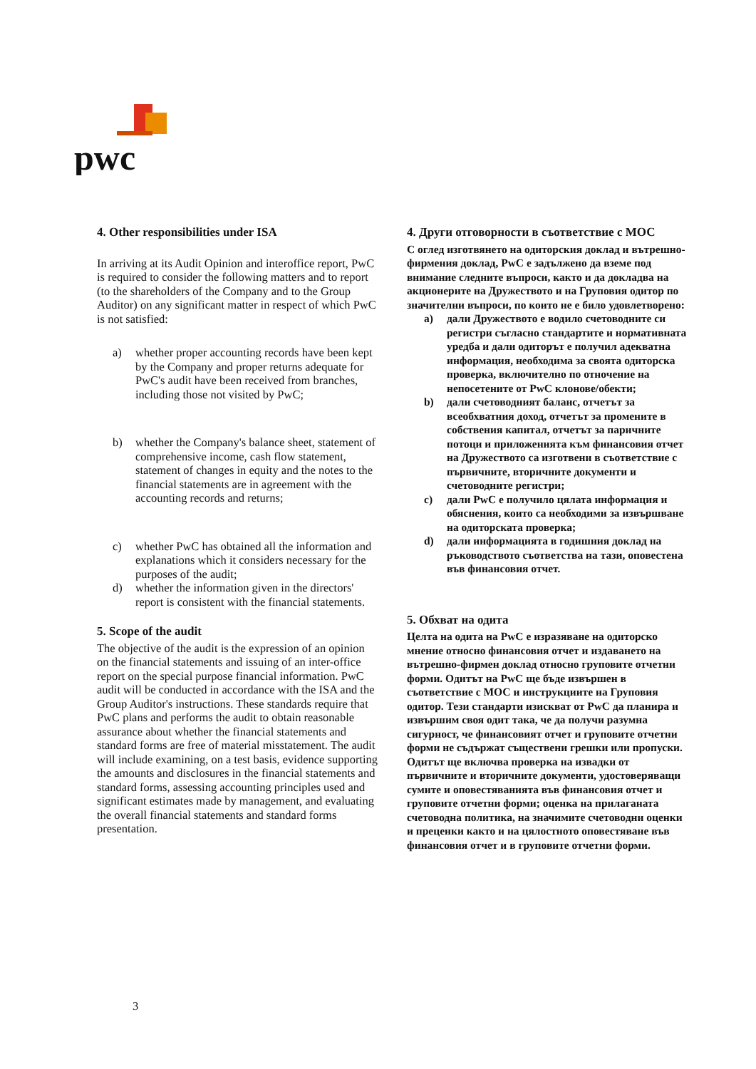pwc
4. Other responsibilities under ISA
In arriving at its Audit Opinion and interoffice report, PwC is required to consider the following matters and to report (to the shareholders of the Company and to the Group Auditor) on any significant matter in respect of which PwC is not satisfied:
a) whether proper accounting records have been kept by the Company and proper returns adequate for PwC's audit have been received from branches, including those not visited by PwC;
b) whether the Company's balance sheet, statement of comprehensive income, cash flow statement, statement of changes in equity and the notes to the financial statements are in agreement with the accounting records and returns;
c) whether PwC has obtained all the information and explanations which it considers necessary for the purposes of the audit;
d) whether the information given in the directors' report is consistent with the financial statements.
5. Scope of the audit
The objective of the audit is the expression of an opinion on the financial statements and issuing of an inter-office report on the special purpose financial information. PwC audit will be conducted in accordance with the ISA and the Group Auditor's instructions. These standards require that PwC plans and performs the audit to obtain reasonable assurance about whether the financial statements and standard forms are free of material misstatement. The audit will include examining, on a test basis, evidence supporting the amounts and disclosures in the financial statements and standard forms, assessing accounting principles used and significant estimates made by management, and evaluating the overall financial statements and standard forms presentation.
4. Други отговорности в съответствие с МОС
С оглед изготвянето на одиторския доклад и вътрешно-фирмения доклад, PwC е задължено да вземе под внимание следните въпроси, както и да докладва на акционерите на Дружеството и на Груповия одитор по значителни въпроси, по които не е било удовлетворено:
a) дали Дружеството е водило счетоводните си регистри съгласно стандартите и нормативната уредба и дали одиторът е получил адекватна информация, необходима за своята одиторска проверка, включително по отночение на непосетените от PwC клонове/обекти;
b) дали счетоводният баланс, отчетът за всеобхватния доход, отчетът за промените в собствения капитал, отчетът за паричните потоци и приложенията към финансовия отчет на Дружеството са изготвени в съответствие с първичните, вторичните документи и счетоводните регистри;
c) дали PwC е получило цялата информация и обяснения, които са необходими за извършване на одиторската проверка;
d) дали информацията в годишния доклад на ръководството съответства на тази, оповестена във финансовия отчет.
5. Обхват на одита
Целта на одита на PwC е изразяване на одиторско мнение относно финансовия отчет и издаването на вътрешно-фирмен доклад относно груповите отчетни форми. Одитът на PwC ще бъде извършен в съответствие с МОС и инструкциите на Груповия одитор. Тези стандарти изискват от PwC да планира и извършим своя одит така, че да получи разумна сигурност, че финансовият отчет и груповите отчетни форми не съдържат съществени грешки или пропуски. Одитът ще включва проверка на извадки от първичните и вторичните документи, удостоверяващи сумите и оповестяванията във финансовия отчет и груповите отчетни форми; оценка на прилаганата счетоводна политика, на значимите счетоводни оценки и преценки както и на цялостното оповестяване във финансовия отчет и в груповите отчетни форми.
3